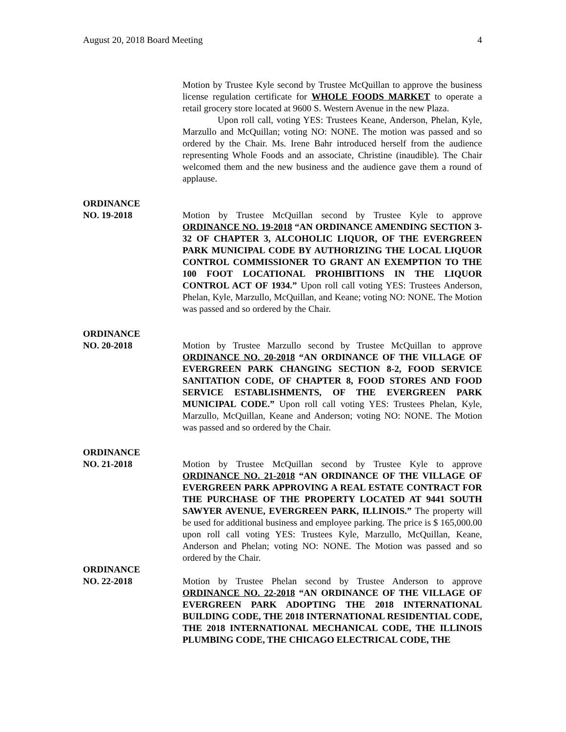August 20, 2018 Board Meeting 4
Motion by Trustee Kyle second by Trustee McQuillan to approve the business license regulation certificate for WHOLE FOODS MARKET to operate a retail grocery store located at 9600 S. Western Avenue in the new Plaza.
Upon roll call, voting YES: Trustees Keane, Anderson, Phelan, Kyle, Marzullo and McQuillan; voting NO: NONE. The motion was passed and so ordered by the Chair. Ms. Irene Bahr introduced herself from the audience representing Whole Foods and an associate, Christine (inaudible). The Chair welcomed them and the new business and the audience gave them a round of applause.
ORDINANCE
NO. 19-2018 Motion by Trustee McQuillan second by Trustee Kyle to approve ORDINANCE NO. 19-2018 “AN ORDINANCE AMENDING SECTION 3-32 OF CHAPTER 3, ALCOHOLIC LIQUOR, OF THE EVERGREEN PARK MUNICIPAL CODE BY AUTHORIZING THE LOCAL LIQUOR CONTROL COMMISSIONER TO GRANT AN EXEMPTION TO THE 100 FOOT LOCATIONAL PROHIBITIONS IN THE LIQUOR CONTROL ACT OF 1934.” Upon roll call voting YES: Trustees Anderson, Phelan, Kyle, Marzullo, McQuillan, and Keane; voting NO: NONE. The Motion was passed and so ordered by the Chair.
ORDINANCE
NO. 20-2018 Motion by Trustee Marzullo second by Trustee McQuillan to approve ORDINANCE NO. 20-2018 “AN ORDINANCE OF THE VILLAGE OF EVERGREEN PARK CHANGING SECTION 8-2, FOOD SERVICE SANITATION CODE, OF CHAPTER 8, FOOD STORES AND FOOD SERVICE ESTABLISHMENTS, OF THE EVERGREEN PARK MUNICIPAL CODE.” Upon roll call voting YES: Trustees Phelan, Kyle, Marzullo, McQuillan, Keane and Anderson; voting NO: NONE. The Motion was passed and so ordered by the Chair.
ORDINANCE
NO. 21-2018 Motion by Trustee McQuillan second by Trustee Kyle to approve ORDINANCE NO. 21-2018 “AN ORDINANCE OF THE VILLAGE OF EVERGREEN PARK APPROVING A REAL ESTATE CONTRACT FOR THE PURCHASE OF THE PROPERTY LOCATED AT 9441 SOUTH SAWYER AVENUE, EVERGREEN PARK, ILLINOIS.” The property will be used for additional business and employee parking. The price is $ 165,000.00 upon roll call voting YES: Trustees Kyle, Marzullo, McQuillan, Keane, Anderson and Phelan; voting NO: NONE. The Motion was passed and so ordered by the Chair.
ORDINANCE
NO. 22-2018 Motion by Trustee Phelan second by Trustee Anderson to approve ORDINANCE NO. 22-2018 “AN ORDINANCE OF THE VILLAGE OF EVERGREEN PARK ADOPTING THE 2018 INTERNATIONAL BUILDING CODE, THE 2018 INTERNATIONAL RESIDENTIAL CODE, THE 2018 INTERNATIONAL MECHANICAL CODE, THE ILLINOIS PLUMBING CODE, THE CHICAGO ELECTRICAL CODE, THE